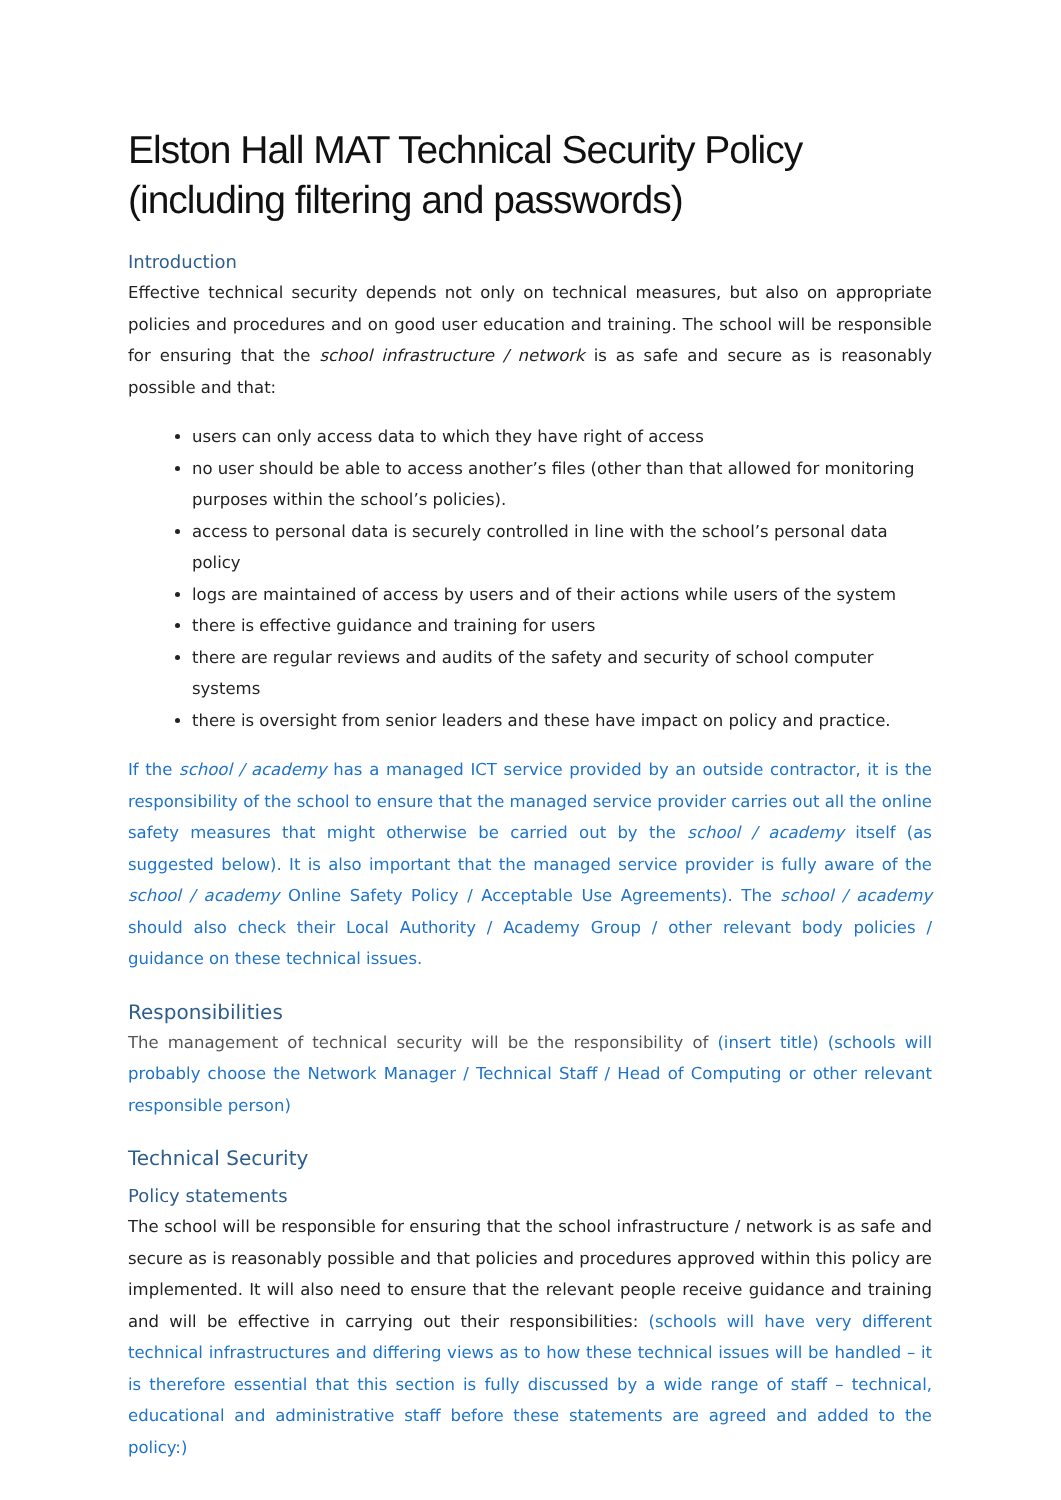Elston Hall MAT Technical Security Policy (including filtering and passwords)
Introduction
Effective technical security depends not only on technical measures, but also on appropriate policies and procedures and on good user education and training. The school will be responsible for ensuring that the school infrastructure / network is as safe and secure as is reasonably possible and that:
users can only access data to which they have right of access
no user should be able to access another’s files (other than that allowed for monitoring purposes within the school’s policies).
access to personal data is securely controlled in line with the school’s personal data policy
logs are maintained of access by users and of their actions while users of the system
there is effective guidance and training for users
there are regular reviews and audits of the safety and security of school computer systems
there is oversight from senior leaders and these have impact on policy and practice.
If the school / academy has a managed ICT service provided by an outside contractor, it is the responsibility of the school to ensure that the managed service provider carries out all the online safety measures that might otherwise be carried out by the school / academy itself (as suggested below). It is also important that the managed service provider is fully aware of the school / academy Online Safety Policy / Acceptable Use Agreements). The school / academy should also check their Local Authority / Academy Group / other relevant body policies / guidance on these technical issues.
Responsibilities
The management of technical security will be the responsibility of (insert title) (schools will probably choose the Network Manager / Technical Staff / Head of Computing or other relevant responsible person)
Technical Security
Policy statements
The school will be responsible for ensuring that the school infrastructure / network is as safe and secure as is reasonably possible and that policies and procedures approved within this policy are implemented. It will also need to ensure that the relevant people receive guidance and training and will be effective in carrying out their responsibilities: (schools will have very different technical infrastructures and differing views as to how these technical issues will be handled – it is therefore essential that this section is fully discussed by a wide range of staff – technical, educational and administrative staff before these statements are agreed and added to the policy:)